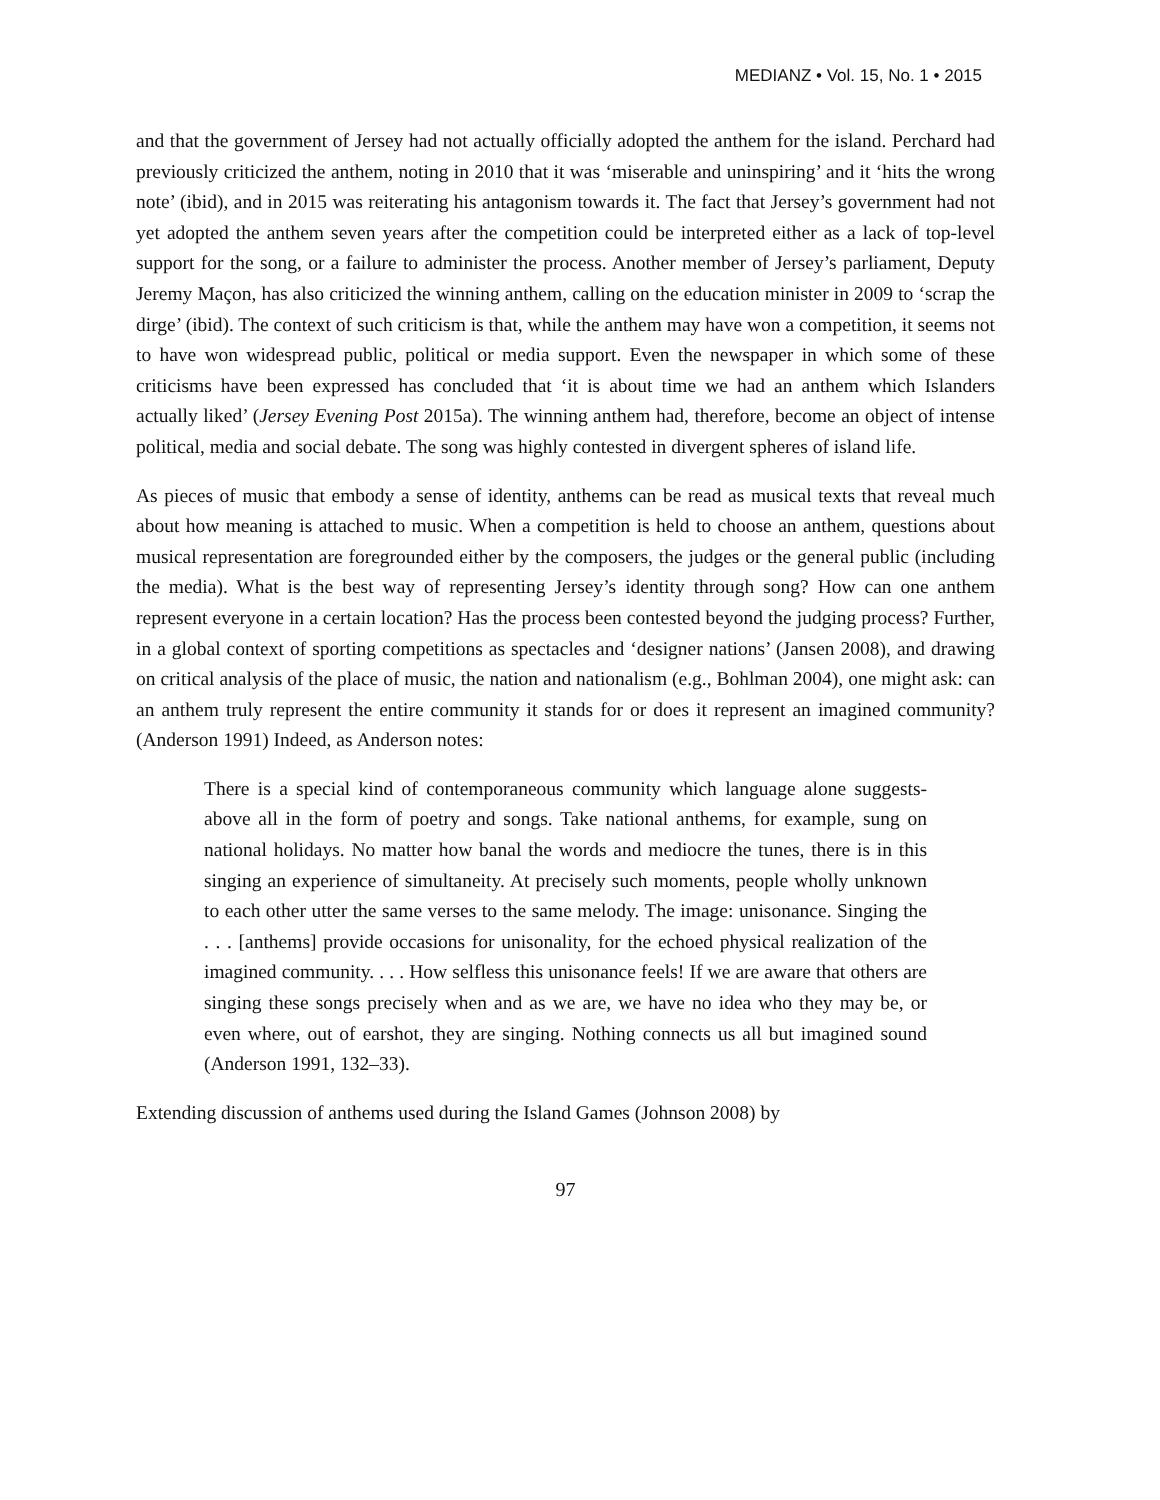MEDIANZ • Vol. 15, No. 1 • 2015
and that the government of Jersey had not actually officially adopted the anthem for the island. Perchard had previously criticized the anthem, noting in 2010 that it was ‘miserable and uninspiring’ and it ‘hits the wrong note’ (ibid), and in 2015 was reiterating his antagonism towards it. The fact that Jersey’s government had not yet adopted the anthem seven years after the competition could be interpreted either as a lack of top-level support for the song, or a failure to administer the process. Another member of Jersey’s parliament, Deputy Jeremy Maçon, has also criticized the winning anthem, calling on the education minister in 2009 to ‘scrap the dirge’ (ibid). The context of such criticism is that, while the anthem may have won a competition, it seems not to have won widespread public, political or media support. Even the newspaper in which some of these criticisms have been expressed has concluded that ‘it is about time we had an anthem which Islanders actually liked’ (Jersey Evening Post 2015a). The winning anthem had, therefore, become an object of intense political, media and social debate. The song was highly contested in divergent spheres of island life.
As pieces of music that embody a sense of identity, anthems can be read as musical texts that reveal much about how meaning is attached to music. When a competition is held to choose an anthem, questions about musical representation are foregrounded either by the composers, the judges or the general public (including the media). What is the best way of representing Jersey’s identity through song? How can one anthem represent everyone in a certain location? Has the process been contested beyond the judging process? Further, in a global context of sporting competitions as spectacles and ‘designer nations’ (Jansen 2008), and drawing on critical analysis of the place of music, the nation and nationalism (e.g., Bohlman 2004), one might ask: can an anthem truly represent the entire community it stands for or does it represent an imagined community? (Anderson 1991) Indeed, as Anderson notes:
There is a special kind of contemporaneous community which language alone suggests-above all in the form of poetry and songs. Take national anthems, for example, sung on national holidays. No matter how banal the words and mediocre the tunes, there is in this singing an experience of simultaneity. At precisely such moments, people wholly unknown to each other utter the same verses to the same melody. The image: unisonance. Singing the . . . [anthems] provide occasions for unisonality, for the echoed physical realization of the imagined community. . . . How selfless this unisonance feels! If we are aware that others are singing these songs precisely when and as we are, we have no idea who they may be, or even where, out of earshot, they are singing. Nothing connects us all but imagined sound (Anderson 1991, 132–33).
Extending discussion of anthems used during the Island Games (Johnson 2008) by
97